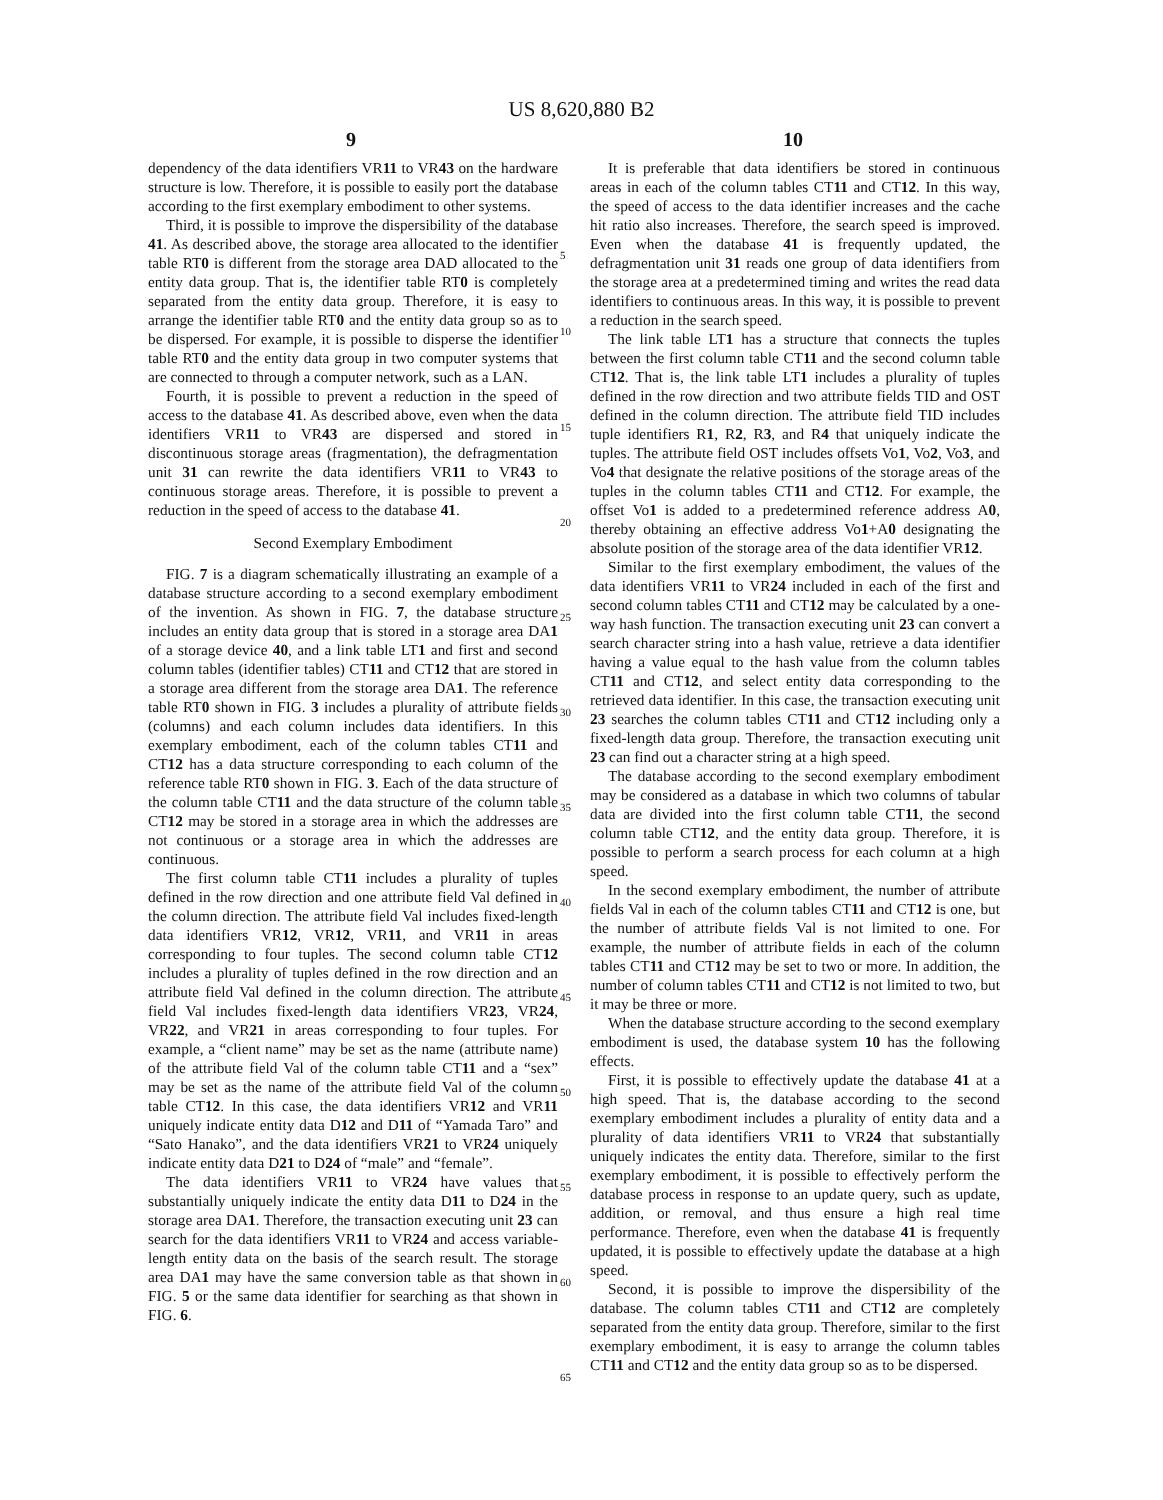US 8,620,880 B2
9 10
dependency of the data identifiers VR11 to VR43 on the hardware structure is low. Therefore, it is possible to easily port the database according to the first exemplary embodiment to other systems.
Third, it is possible to improve the dispersibility of the database 41. As described above, the storage area allocated to the identifier table RT0 is different from the storage area DAD allocated to the entity data group. That is, the identifier table RT0 is completely separated from the entity data group. Therefore, it is easy to arrange the identifier table RT0 and the entity data group so as to be dispersed. For example, it is possible to disperse the identifier table RT0 and the entity data group in two computer systems that are connected to through a computer network, such as a LAN.
Fourth, it is possible to prevent a reduction in the speed of access to the database 41. As described above, even when the data identifiers VR11 to VR43 are dispersed and stored in discontinuous storage areas (fragmentation), the defragmentation unit 31 can rewrite the data identifiers VR11 to VR43 to continuous storage areas. Therefore, it is possible to prevent a reduction in the speed of access to the database 41.
Second Exemplary Embodiment
FIG. 7 is a diagram schematically illustrating an example of a database structure according to a second exemplary embodiment of the invention. As shown in FIG. 7, the database structure includes an entity data group that is stored in a storage area DA1 of a storage device 40, and a link table LT1 and first and second column tables (identifier tables) CT11 and CT12 that are stored in a storage area different from the storage area DA1. The reference table RT0 shown in FIG. 3 includes a plurality of attribute fields (columns) and each column includes data identifiers. In this exemplary embodiment, each of the column tables CT11 and CT12 has a data structure corresponding to each column of the reference table RT0 shown in FIG. 3. Each of the data structure of the column table CT11 and the data structure of the column table CT12 may be stored in a storage area in which the addresses are not continuous or a storage area in which the addresses are continuous.
The first column table CT11 includes a plurality of tuples defined in the row direction and one attribute field Val defined in the column direction. The attribute field Val includes fixed-length data identifiers VR12, VR12, VR11, and VR11 in areas corresponding to four tuples. The second column table CT12 includes a plurality of tuples defined in the row direction and an attribute field Val defined in the column direction. The attribute field Val includes fixed-length data identifiers VR23, VR24, VR22, and VR21 in areas corresponding to four tuples. For example, a “client name” may be set as the name (attribute name) of the attribute field Val of the column table CT11 and a “sex” may be set as the name of the attribute field Val of the column table CT12. In this case, the data identifiers VR12 and VR11 uniquely indicate entity data D12 and D11 of “Yamada Taro” and “Sato Hanako”, and the data identifiers VR21 to VR24 uniquely indicate entity data D21 to D24 of “male” and “female”.
The data identifiers VR11 to VR24 have values that substantially uniquely indicate the entity data D11 to D24 in the storage area DA1. Therefore, the transaction executing unit 23 can search for the data identifiers VR11 to VR24 and access variable-length entity data on the basis of the search result. The storage area DA1 may have the same conversion table as that shown in FIG. 5 or the same data identifier for searching as that shown in FIG. 6.
5
10
15
20
25
30
35
40
45
50
55
60
65
It is preferable that data identifiers be stored in continuous areas in each of the column tables CT11 and CT12. In this way, the speed of access to the data identifier increases and the cache hit ratio also increases. Therefore, the search speed is improved. Even when the database 41 is frequently updated, the defragmentation unit 31 reads one group of data identifiers from the storage area at a predetermined timing and writes the read data identifiers to continuous areas. In this way, it is possible to prevent a reduction in the search speed.
The link table LT1 has a structure that connects the tuples between the first column table CT11 and the second column table CT12. That is, the link table LT1 includes a plurality of tuples defined in the row direction and two attribute fields TID and OST defined in the column direction. The attribute field TID includes tuple identifiers R1, R2, R3, and R4 that uniquely indicate the tuples. The attribute field OST includes offsets Vo1, Vo2, Vo3, and Vo4 that designate the relative positions of the storage areas of the tuples in the column tables CT11 and CT12. For example, the offset Vo1 is added to a predetermined reference address A0, thereby obtaining an effective address Vo1+A0 designating the absolute position of the storage area of the data identifier VR12.
Similar to the first exemplary embodiment, the values of the data identifiers VR11 to VR24 included in each of the first and second column tables CT11 and CT12 may be calculated by a one-way hash function. The transaction executing unit 23 can convert a search character string into a hash value, retrieve a data identifier having a value equal to the hash value from the column tables CT11 and CT12, and select entity data corresponding to the retrieved data identifier. In this case, the transaction executing unit 23 searches the column tables CT11 and CT12 including only a fixed-length data group. Therefore, the transaction executing unit 23 can find out a character string at a high speed.
The database according to the second exemplary embodiment may be considered as a database in which two columns of tabular data are divided into the first column table CT11, the second column table CT12, and the entity data group. Therefore, it is possible to perform a search process for each column at a high speed.
In the second exemplary embodiment, the number of attribute fields Val in each of the column tables CT11 and CT12 is one, but the number of attribute fields Val is not limited to one. For example, the number of attribute fields in each of the column tables CT11 and CT12 may be set to two or more. In addition, the number of column tables CT11 and CT12 is not limited to two, but it may be three or more.
When the database structure according to the second exemplary embodiment is used, the database system 10 has the following effects.
First, it is possible to effectively update the database 41 at a high speed. That is, the database according to the second exemplary embodiment includes a plurality of entity data and a plurality of data identifiers VR11 to VR24 that substantially uniquely indicates the entity data. Therefore, similar to the first exemplary embodiment, it is possible to effectively perform the database process in response to an update query, such as update, addition, or removal, and thus ensure a high real time performance. Therefore, even when the database 41 is frequently updated, it is possible to effectively update the database at a high speed.
Second, it is possible to improve the dispersibility of the database. The column tables CT11 and CT12 are completely separated from the entity data group. Therefore, similar to the first exemplary embodiment, it is easy to arrange the column tables CT11 and CT12 and the entity data group so as to be dispersed.